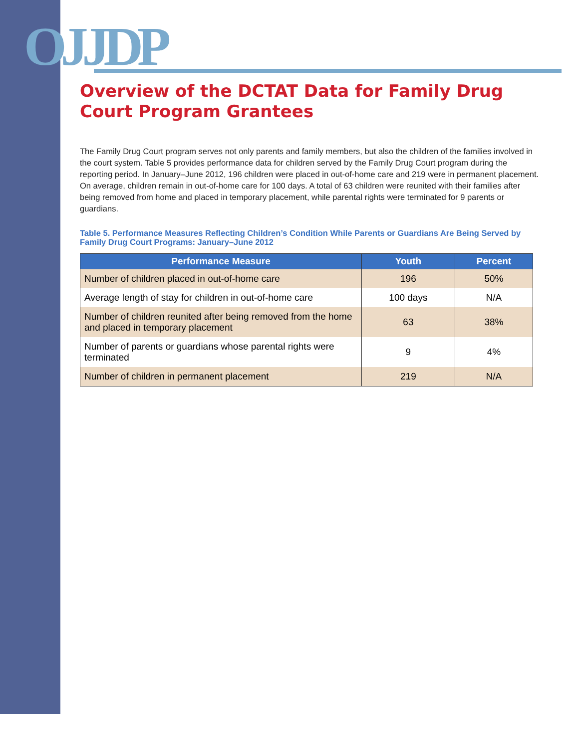OJJDP
Overview of the DCTAT Data for Family Drug Court Program Grantees
The Family Drug Court program serves not only parents and family members, but also the children of the families involved in the court system. Table 5 provides performance data for children served by the Family Drug Court program during the reporting period. In January–June 2012, 196 children were placed in out-of-home care and 219 were in permanent placement. On average, children remain in out-of-home care for 100 days. A total of 63 children were reunited with their families after being removed from home and placed in temporary placement, while parental rights were terminated for 9 parents or guardians.
Table 5. Performance Measures Reflecting Children’s Condition While Parents or Guardians Are Being Served by Family Drug Court Programs: January–June 2012
| Performance Measure | Youth | Percent |
| --- | --- | --- |
| Number of children placed in out-of-home care | 196 | 50% |
| Average length of stay for children in out-of-home care | 100 days | N/A |
| Number of children reunited after being removed from the home and placed in temporary placement | 63 | 38% |
| Number of parents or guardians whose parental rights were terminated | 9 | 4% |
| Number of children in permanent placement | 219 | N/A |